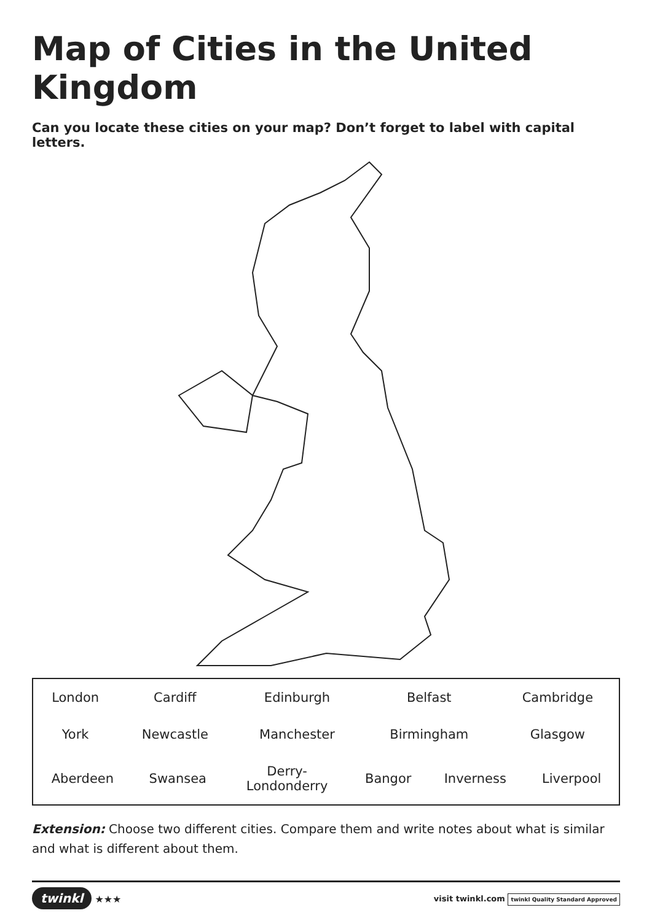Map of Cities in the United Kingdom
Can you locate these cities on your map? Don’t forget to label with capital letters.
| London | Cardiff | Edinburgh | Belfast | Cambridge |
| York | Newcastle | Manchester | Birmingham | Glasgow |
| / Aberdeen / Swansea / Derry- Londonderry / Bangor / Inverness / Liverpool / | | | | |
Extension: Choose two different cities. Compare them and write notes about what is similar and what is different about them.
twinkl ★★★
visit twinkl.com twinkl Quality Standard Approved